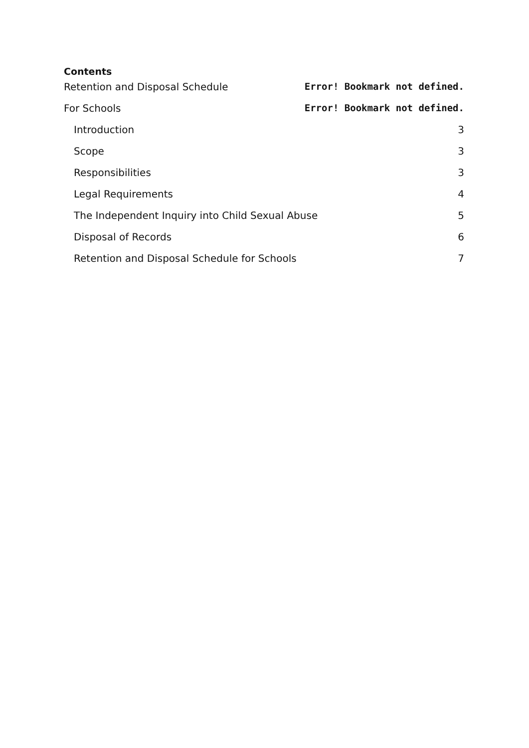Contents
Retention and Disposal Schedule Error! Bookmark not defined.
For Schools Error! Bookmark not defined.
Introduction 3
Scope 3
Responsibilities 3
Legal Requirements 4
The Independent Inquiry into Child Sexual Abuse 5
Disposal of Records 6
Retention and Disposal Schedule for Schools 7